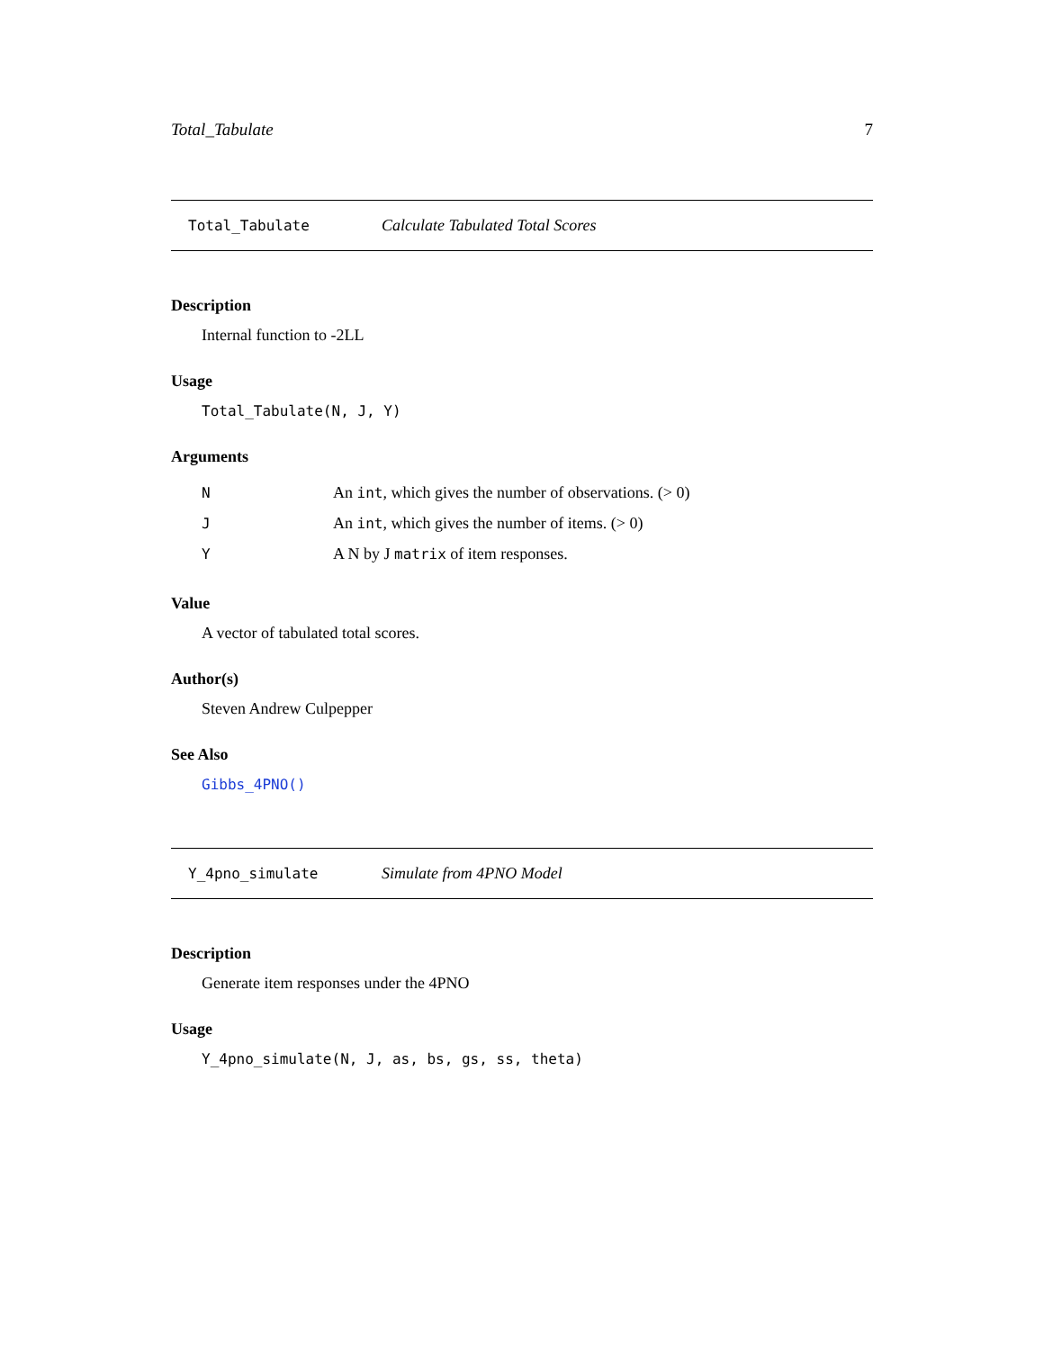Total_Tabulate 7
Total_Tabulate Calculate Tabulated Total Scores
Description
Internal function to -2LL
Usage
Total_Tabulate(N, J, Y)
Arguments
| N | An int , which gives the number of observations. (> 0) |
| J | An int , which gives the number of items. (> 0) |
| Y | A N by J matrix of item responses. |
Value
A vector of tabulated total scores.
Author(s)
Steven Andrew Culpepper
See Also
Gibbs_4PNO()
Y_4pno_simulate Simulate from 4PNO Model
Description
Generate item responses under the 4PNO
Usage
Y_4pno_simulate(N, J, as, bs, gs, ss, theta)